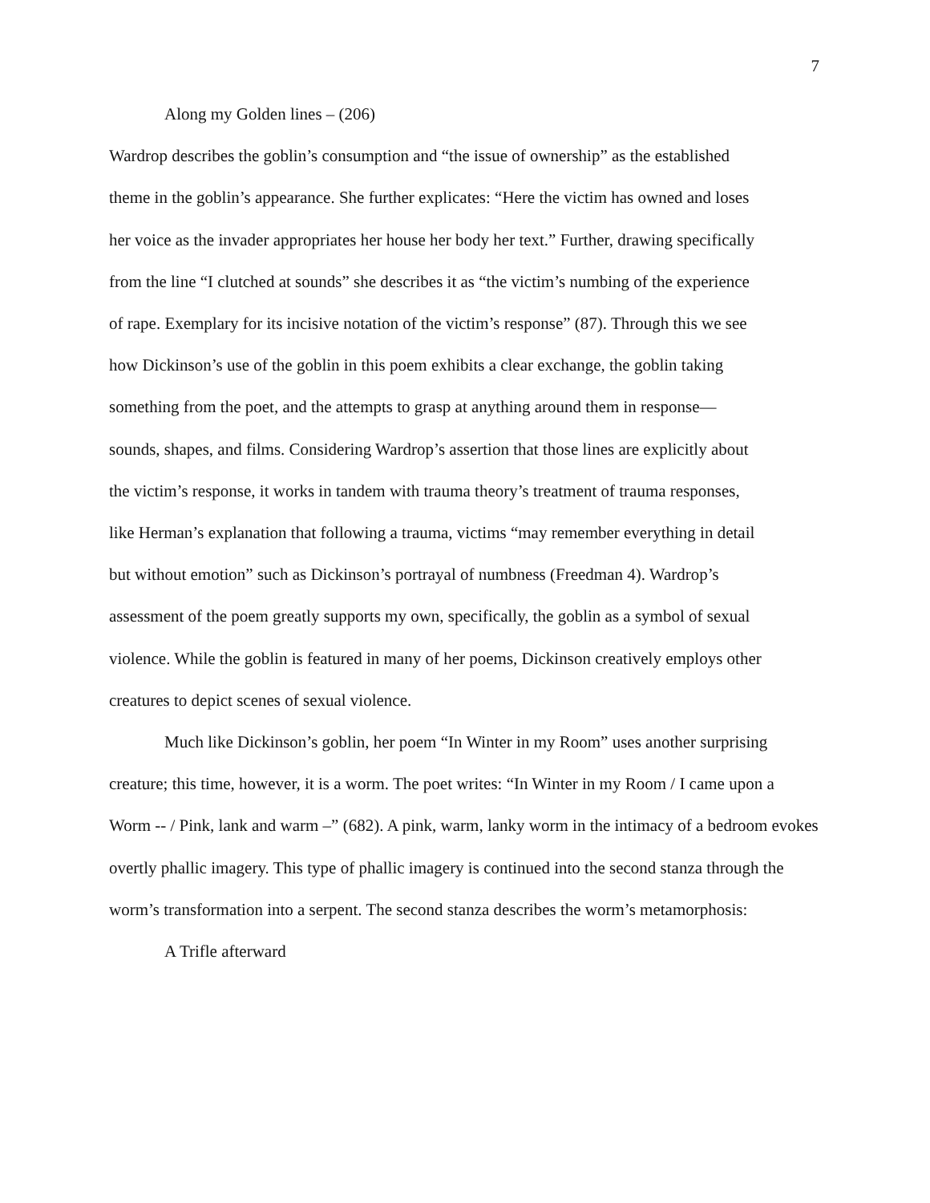7
Along my Golden lines – (206)
Wardrop describes the goblin’s consumption and “the issue of ownership” as the established theme in the goblin’s appearance. She further explicates: “Here the victim has owned and loses her voice as the invader appropriates her house her body her text.” Further, drawing specifically from the line “I clutched at sounds” she describes it as “the victim’s numbing of the experience of rape. Exemplary for its incisive notation of the victim’s response” (87). Through this we see how Dickinson’s use of the goblin in this poem exhibits a clear exchange, the goblin taking something from the poet, and the attempts to grasp at anything around them in response—sounds, shapes, and films. Considering Wardrop’s assertion that those lines are explicitly about the victim’s response, it works in tandem with trauma theory’s treatment of trauma responses, like Herman’s explanation that following a trauma, victims “may remember everything in detail but without emotion” such as Dickinson’s portrayal of numbness (Freedman 4). Wardrop’s assessment of the poem greatly supports my own, specifically, the goblin as a symbol of sexual violence. While the goblin is featured in many of her poems, Dickinson creatively employs other creatures to depict scenes of sexual violence.
Much like Dickinson’s goblin, her poem “In Winter in my Room” uses another surprising creature; this time, however, it is a worm. The poet writes: “In Winter in my Room / I came upon a Worm -- / Pink, lank and warm –” (682). A pink, warm, lanky worm in the intimacy of a bedroom evokes overtly phallic imagery. This type of phallic imagery is continued into the second stanza through the worm’s transformation into a serpent. The second stanza describes the worm’s metamorphosis:
A Trifle afterward